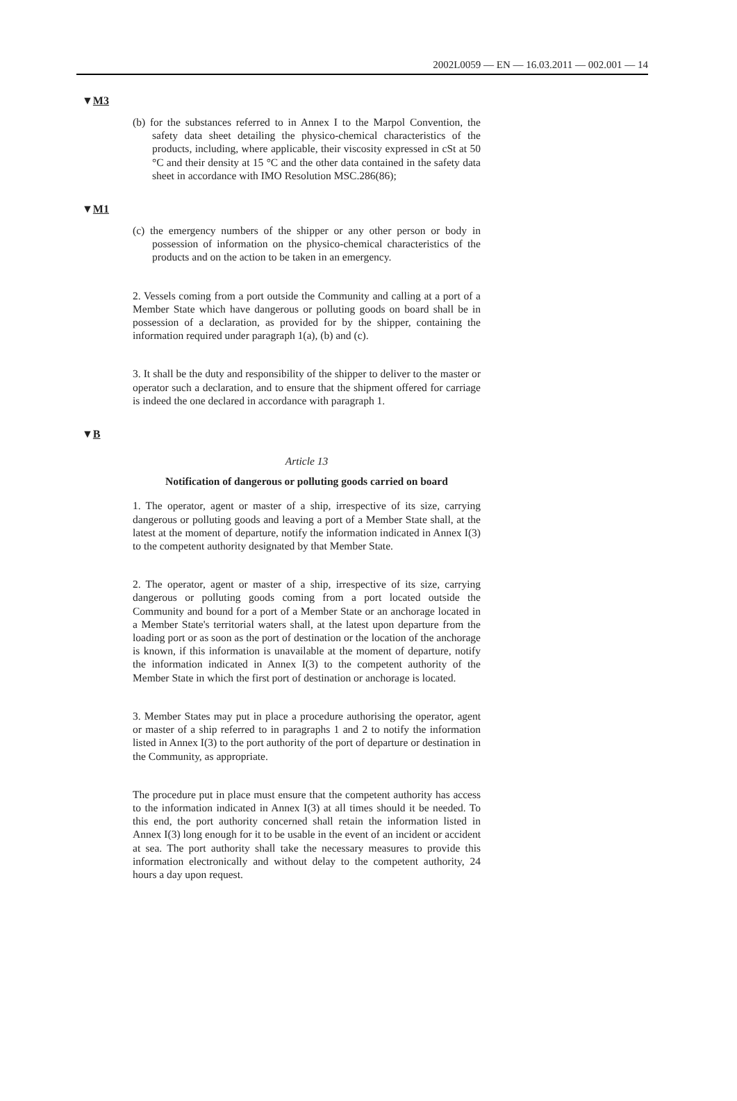2002L0059 — EN — 16.03.2011 — 002.001 — 14
▼M3
(b) for the substances referred to in Annex I to the Marpol Convention, the safety data sheet detailing the physico-chemical characteristics of the products, including, where applicable, their viscosity expressed in cSt at 50 °C and their density at 15 °C and the other data contained in the safety data sheet in accordance with IMO Resolution MSC.286(86);
▼M1
(c) the emergency numbers of the shipper or any other person or body in possession of information on the physico-chemical characteristics of the products and on the action to be taken in an emergency.
2. Vessels coming from a port outside the Community and calling at a port of a Member State which have dangerous or polluting goods on board shall be in possession of a declaration, as provided for by the shipper, containing the information required under paragraph 1(a), (b) and (c).
3. It shall be the duty and responsibility of the shipper to deliver to the master or operator such a declaration, and to ensure that the shipment offered for carriage is indeed the one declared in accordance with paragraph 1.
▼B
Article 13
Notification of dangerous or polluting goods carried on board
1. The operator, agent or master of a ship, irrespective of its size, carrying dangerous or polluting goods and leaving a port of a Member State shall, at the latest at the moment of departure, notify the information indicated in Annex I(3) to the competent authority designated by that Member State.
2. The operator, agent or master of a ship, irrespective of its size, carrying dangerous or polluting goods coming from a port located outside the Community and bound for a port of a Member State or an anchorage located in a Member State's territorial waters shall, at the latest upon departure from the loading port or as soon as the port of destination or the location of the anchorage is known, if this information is unavailable at the moment of departure, notify the information indicated in Annex I(3) to the competent authority of the Member State in which the first port of destination or anchorage is located.
3. Member States may put in place a procedure authorising the operator, agent or master of a ship referred to in paragraphs 1 and 2 to notify the information listed in Annex I(3) to the port authority of the port of departure or destination in the Community, as appropriate.
The procedure put in place must ensure that the competent authority has access to the information indicated in Annex I(3) at all times should it be needed. To this end, the port authority concerned shall retain the information listed in Annex I(3) long enough for it to be usable in the event of an incident or accident at sea. The port authority shall take the necessary measures to provide this information electronically and without delay to the competent authority, 24 hours a day upon request.